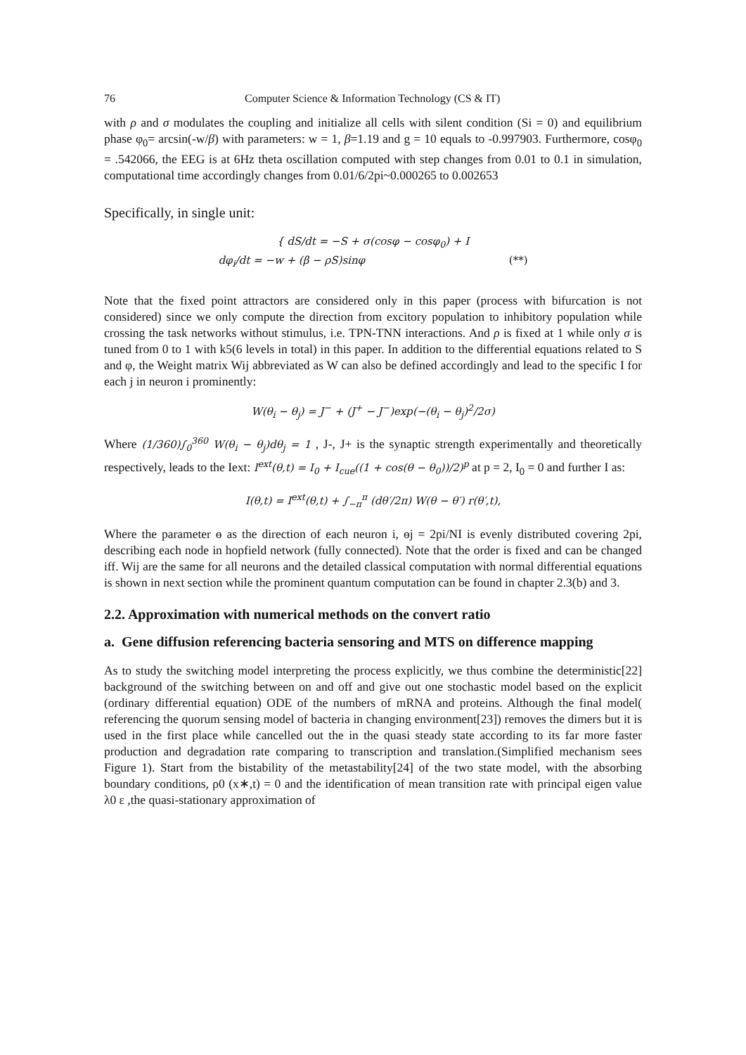76 Computer Science & Information Technology (CS & IT)
with ρ and σ modulates the coupling and initialize all cells with silent condition (Si = 0) and equilibrium phase φ<sub>0</sub>= arcsin(-w/β) with parameters: w = 1, β=1.19 and g = 10 equals to -0.997903. Furthermore, cosφ<sub>0</sub> = .542066, the EEG is at 6Hz theta oscillation computed with step changes from 0.01 to 0.1 in simulation, computational time accordingly changes from 0.01/6/2pi~0.000265 to 0.002653
Specifically, in single unit:
{ dS/dt = −S + σ(cosφ − cosφ<sub>0</sub>) + I
dφ<sub>i</sub>/dt = −w + (β − ρS)sinφ (**)
Note that the fixed point attractors are considered only in this paper (process with bifurcation is not considered) since we only compute the direction from excitory population to inhibitory population while crossing the task networks without stimulus, i.e. TPN-TNN interactions. And ρ is fixed at 1 while only σ is tuned from 0 to 1 with k5(6 levels in total) in this paper. In addition to the differential equations related to S and φ, the Weight matrix Wij abbreviated as W can also be defined accordingly and lead to the specific I for each j in neuron i prominently:
W(θ<sub>i</sub> − θ<sub>j</sub>) = J<sup>−</sup> + (J<sup>+</sup> − J<sup>−</sup>)exp(−(θ<sub>i</sub> − θ<sub>j</sub>)<sup>2</sup>/2σ)
Where (1/360)∫<sub>0</sub><sup>360</sup> W(θ<sub>i</sub> − θ<sub>j</sub>)dθ<sub>j</sub> = 1 , J-, J+ is the synaptic strength experimentally and theoretically respectively, leads to the Iext: I<sup>ext</sup>(θ,t) = I<sub>0</sub> + I<sub>cue</sub>((1 + cos(θ − θ<sub>0</sub>))/2)<sup>p</sup> at p = 2, I<sub>0</sub> = 0 and further I as:
I(θ,t) = I<sup>ext</sup>(θ,t) + ∫<sub>−π</sub><sup>π</sup> (dθ′/2π) W(θ − θ′) r(θ′,t),
Where the parameter ɵ as the direction of each neuron i, ɵj = 2pi/NI is evenly distributed covering 2pi, describing each node in hopfield network (fully connected). Note that the order is fixed and can be changed iff. Wij are the same for all neurons and the detailed classical computation with normal differential equations is shown in next section while the prominent quantum computation can be found in chapter 2.3(b) and 3.
2.2. Approximation with numerical methods on the convert ratio
a. Gene diffusion referencing bacteria sensoring and MTS on difference mapping
As to study the switching model interpreting the process explicitly, we thus combine the deterministic[22] background of the switching between on and off and give out one stochastic model based on the explicit (ordinary differential equation) ODE of the numbers of mRNA and proteins. Although the final model( referencing the quorum sensing model of bacteria in changing environment[23]) removes the dimers but it is used in the first place while cancelled out the in the quasi steady state according to its far more faster production and degradation rate comparing to transcription and translation.(Simplified mechanism sees Figure 1). Start from the bistability of the metastability[24] of the two state model, with the absorbing boundary conditions, ρ0 (x∗,t) = 0 and the identification of mean transition rate with principal eigen value λ0 ε ,the quasi-stationary approximation of